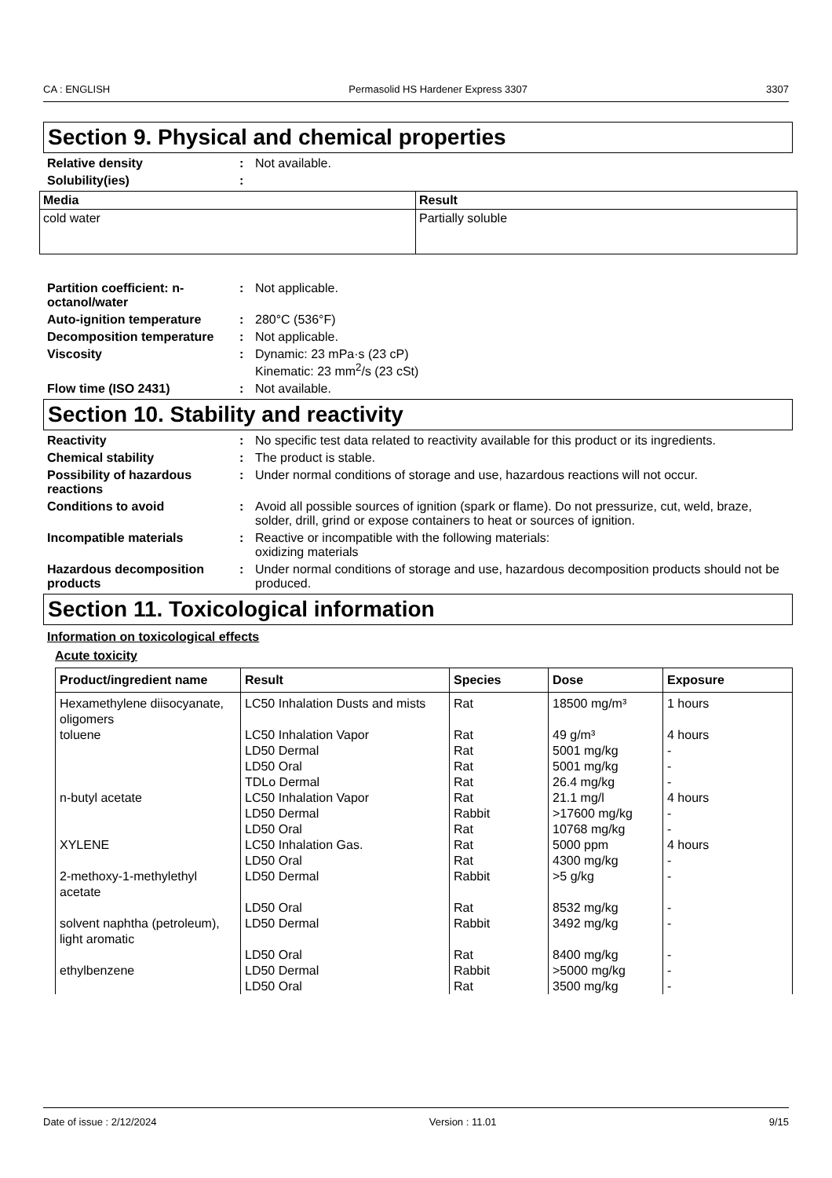CA : ENGLISH Permasolid HS Hardener Express 3307 3307
Section 9. Physical and chemical properties
Relative density: Not available.
Solubility(ies):
| Media | Result |
| --- | --- |
| cold water | Partially soluble |
Partition coefficient: n-octanol/water: Not applicable.
Auto-ignition temperature: 280°C (536°F)
Decomposition temperature: Not applicable.
Viscosity: Dynamic: 23 mPa·s (23 cP)
Kinematic: 23 mm<sup>2</sup>/s (23 cSt)
Flow time (ISO 2431): Not available.
Section 10. Stability and reactivity
Reactivity: No specific test data related to reactivity available for this product or its ingredients.
Chemical stability: The product is stable.
Possibility of hazardous reactions: Under normal conditions of storage and use, hazardous reactions will not occur.
Conditions to avoid: Avoid all possible sources of ignition (spark or flame). Do not pressurize, cut, weld, braze, solder, drill, grind or expose containers to heat or sources of ignition.
Incompatible materials: Reactive or incompatible with the following materials:
oxidizing materials
Hazardous decomposition products: Under normal conditions of storage and use, hazardous decomposition products should not be produced.
Section 11. Toxicological information
Information on toxicological effects
Acute toxicity
| Product/ingredient name | Result | Species | Dose | Exposure |
| --- | --- | --- | --- | --- |
| Hexamethylene diisocyanate, oligomers | LC50 Inhalation Dusts and mists | Rat | 18500 mg/m³ | 1 hours |
| toluene | LC50 Inhalation Vapor | Rat | 49 g/m³ | 4 hours |
| | LD50 Dermal | Rat | 5001 mg/kg | - |
| | LD50 Oral | Rat | 5001 mg/kg | - |
| | TDLo Dermal | Rat | 26.4 mg/kg | - |
| n-butyl acetate | LC50 Inhalation Vapor | Rat | 21.1 mg/l | 4 hours |
| | LD50 Dermal | Rabbit | >17600 mg/kg | - |
| | LD50 Oral | Rat | 10768 mg/kg | - |
| XYLENE | LC50 Inhalation Gas. | Rat | 5000 ppm | 4 hours |
| | LD50 Oral | Rat | 4300 mg/kg | - |
| 2-methoxy-1-methylethyl acetate | LD50 Dermal | Rabbit | >5 g/kg | - |
| | LD50 Oral | Rat | 8532 mg/kg | - |
| solvent naphtha (petroleum), light aromatic | LD50 Dermal | Rabbit | 3492 mg/kg | - |
| | LD50 Oral | Rat | 8400 mg/kg | - |
| ethylbenzene | LD50 Dermal | Rabbit | >5000 mg/kg | - |
| | LD50 Oral | Rat | 3500 mg/kg | - |
Date of issue : 2/12/2024 Version : 11.01 9/15